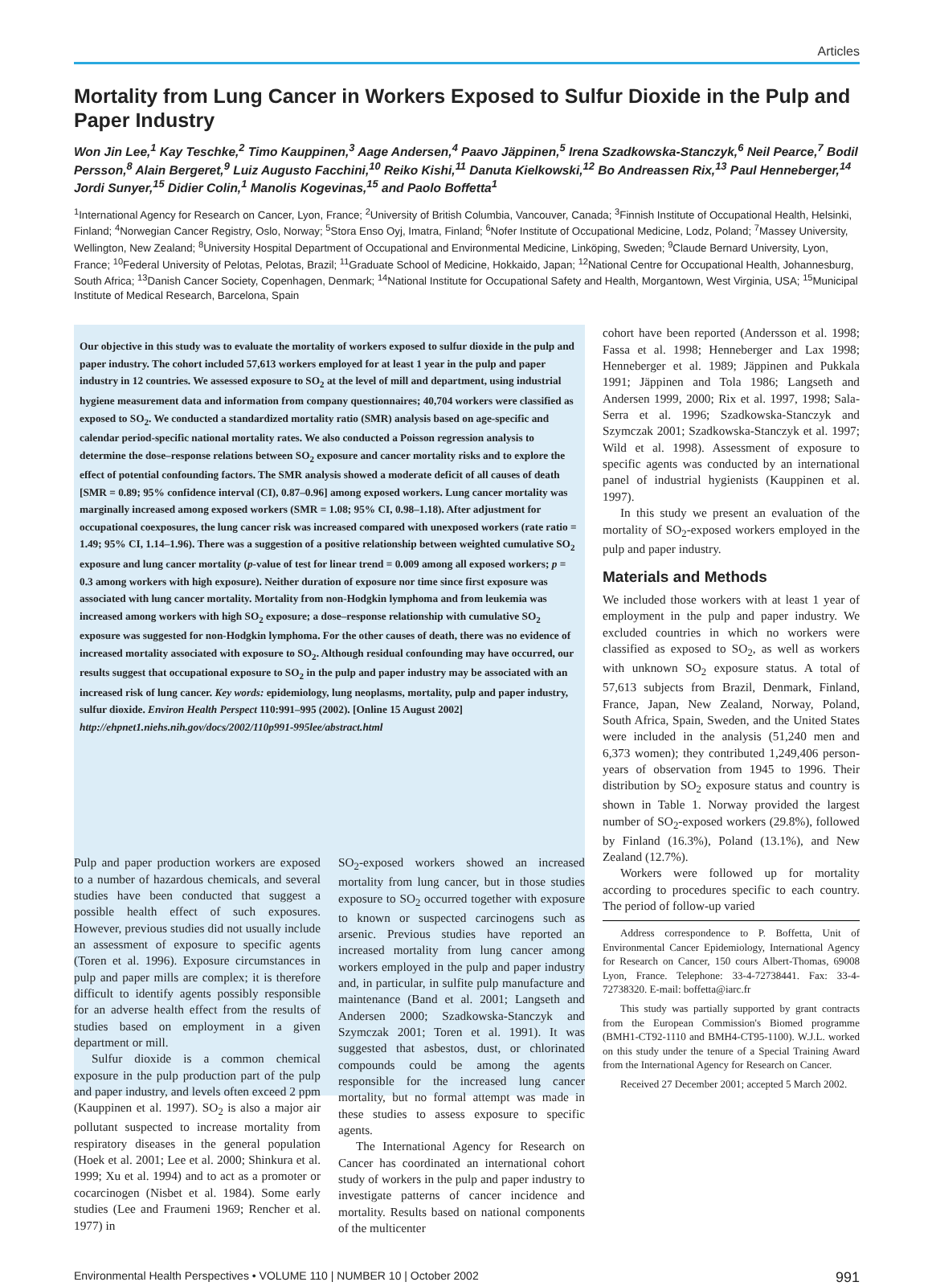Articles
Mortality from Lung Cancer in Workers Exposed to Sulfur Dioxide in the Pulp and Paper Industry
Won Jin Lee,<sup>1</sup> Kay Teschke,<sup>2</sup> Timo Kauppinen,<sup>3</sup> Aage Andersen,<sup>4</sup> Paavo Jäppinen,<sup>5</sup> Irena Szadkowska-Stanczyk,<sup>6</sup> Neil Pearce,<sup>7</sup> Bodil Persson,<sup>8</sup> Alain Bergeret,<sup>9</sup> Luiz Augusto Facchini,<sup>10</sup> Reiko Kishi,<sup>11</sup> Danuta Kielkowski,<sup>12</sup> Bo Andreassen Rix,<sup>13</sup> Paul Henneberger,<sup>14</sup> Jordi Sunyer,<sup>15</sup> Didier Colin,<sup>1</sup> Manolis Kogevinas,<sup>15</sup> and Paolo Boffetta<sup>1</sup>
<sup>1</sup> International Agency for Research on Cancer, Lyon, France; <sup>2</sup>University of British Columbia, Vancouver, Canada; <sup>3</sup>Finnish Institute of Occupational Health, Helsinki, Finland; <sup>4</sup>Norwegian Cancer Registry, Oslo, Norway; <sup>5</sup>Stora Enso Oyj, Imatra, Finland; <sup>6</sup>Nofer Institute of Occupational Medicine, Lodz, Poland; <sup>7</sup>Massey University, Wellington, New Zealand; <sup>8</sup>University Hospital Department of Occupational and Environmental Medicine, Linköping, Sweden; <sup>9</sup>Claude Bernard University, Lyon, France; <sup>10</sup>Federal University of Pelotas, Pelotas, Brazil; <sup>11</sup>Graduate School of Medicine, Hokkaido, Japan; <sup>12</sup>National Centre for Occupational Health, Johannesburg, South Africa; <sup>13</sup>Danish Cancer Society, Copenhagen, Denmark; <sup>14</sup>National Institute for Occupational Safety and Health, Morgantown, West Virginia, USA; <sup>15</sup>Municipal Institute of Medical Research, Barcelona, Spain
Our objective in this study was to evaluate the mortality of workers exposed to sulfur dioxide in the pulp and paper industry. The cohort included 57,613 workers employed for at least 1 year in the pulp and paper industry in 12 countries. We assessed exposure to SO<sub>2</sub> at the level of mill and department, using industrial hygiene measurement data and information from company questionnaires; 40,704 workers were classified as exposed to SO<sub>2</sub>. We conducted a standardized mortality ratio (SMR) analysis based on age-specific and calendar period-specific national mortality rates. We also conducted a Poisson regression analysis to determine the dose–response relations between SO<sub>2</sub> exposure and cancer mortality risks and to explore the effect of potential confounding factors. The SMR analysis showed a moderate deficit of all causes of death [SMR = 0.89; 95% confidence interval (CI), 0.87–0.96] among exposed workers. Lung cancer mortality was marginally increased among exposed workers (SMR = 1.08; 95% CI, 0.98–1.18). After adjustment for occupational coexposures, the lung cancer risk was increased compared with unexposed workers (rate ratio = 1.49; 95% CI, 1.14–1.96). There was a suggestion of a positive relationship between weighted cumulative SO<sub>2</sub> exposure and lung cancer mortality (p-value of test for linear trend = 0.009 among all exposed workers; p = 0.3 among workers with high exposure). Neither duration of exposure nor time since first exposure was associated with lung cancer mortality. Mortality from non-Hodgkin lymphoma and from leukemia was increased among workers with high SO<sub>2</sub> exposure; a dose–response relationship with cumulative SO<sub>2</sub> exposure was suggested for non-Hodgkin lymphoma. For the other causes of death, there was no evidence of increased mortality associated with exposure to SO<sub>2</sub>. Although residual confounding may have occurred, our results suggest that occupational exposure to SO<sub>2</sub> in the pulp and paper industry may be associated with an increased risk of lung cancer. Key words: epidemiology, lung neoplasms, mortality, pulp and paper industry, sulfur dioxide. Environ Health Perspect 110:991–995 (2002). [Online 15 August 2002]
http://ehpnet1.niehs.nih.gov/docs/2002/110p991-995lee/abstract.html
cohort have been reported (Andersson et al. 1998; Fassa et al. 1998; Henneberger and Lax 1998; Henneberger et al. 1989; Jäppinen and Pukkala 1991; Jäppinen and Tola 1986; Langseth and Andersen 1999, 2000; Rix et al. 1997, 1998; Sala-Serra et al. 1996; Szadkowska-Stanczyk and Szymczak 2001; Szadkowska-Stanczyk et al. 1997; Wild et al. 1998). Assessment of exposure to specific agents was conducted by an international panel of industrial hygienists (Kauppinen et al. 1997).
In this study we present an evaluation of the mortality of SO<sub>2</sub>-exposed workers employed in the pulp and paper industry.
Materials and Methods
We included those workers with at least 1 year of employment in the pulp and paper industry. We excluded countries in which no workers were classified as exposed to SO<sub>2</sub>, as well as workers with unknown SO<sub>2</sub> exposure status. A total of 57,613 subjects from Brazil, Denmark, Finland, France, Japan, New Zealand, Norway, Poland, South Africa, Spain, Sweden, and the United States were included in the analysis (51,240 men and 6,373 women); they contributed 1,249,406 person-years of observation from 1945 to 1996. Their distribution by SO<sub>2</sub> exposure status and country is shown in Table 1. Norway provided the largest number of SO<sub>2</sub>-exposed workers (29.8%), followed by Finland (16.3%), Poland (13.1%), and New Zealand (12.7%).
Workers were followed up for mortality according to procedures specific to each country. The period of follow-up varied
Address correspondence to P. Boffetta, Unit of Environmental Cancer Epidemiology, International Agency for Research on Cancer, 150 cours Albert-Thomas, 69008 Lyon, France. Telephone: 33-4-72738441. Fax: 33-4-72738320. E-mail: boffetta@iarc.fr
This study was partially supported by grant contracts from the European Commission's Biomed programme (BMH1-CT92-1110 and BMH4-CT95-1100). W.J.L. worked on this study under the tenure of a Special Training Award from the International Agency for Research on Cancer.
Received 27 December 2001; accepted 5 March 2002.
Pulp and paper production workers are exposed to a number of hazardous chemicals, and several studies have been conducted that suggest a possible health effect of such exposures. However, previous studies did not usually include an assessment of exposure to specific agents (Toren et al. 1996). Exposure circumstances in pulp and paper mills are complex; it is therefore difficult to identify agents possibly responsible for an adverse health effect from the results of studies based on employment in a given department or mill.
Sulfur dioxide is a common chemical exposure in the pulp production part of the pulp and paper industry, and levels often exceed 2 ppm (Kauppinen et al. 1997). SO<sub>2</sub> is also a major air pollutant suspected to increase mortality from respiratory diseases in the general population (Hoek et al. 2001; Lee et al. 2000; Shinkura et al. 1999; Xu et al. 1994) and to act as a promoter or cocarcinogen (Nisbet et al. 1984). Some early studies (Lee and Fraumeni 1969; Rencher et al. 1977) in
SO<sub>2</sub>-exposed workers showed an increased mortality from lung cancer, but in those studies exposure to SO<sub>2</sub> occurred together with exposure to known or suspected carcinogens such as arsenic. Previous studies have reported an increased mortality from lung cancer among workers employed in the pulp and paper industry and, in particular, in sulfite pulp manufacture and maintenance (Band et al. 2001; Langseth and Andersen 2000; Szadkowska-Stanczyk and Szymczak 2001; Toren et al. 1991). It was suggested that asbestos, dust, or chlorinated compounds could be among the agents responsible for the increased lung cancer mortality, but no formal attempt was made in these studies to assess exposure to specific agents.
The International Agency for Research on Cancer has coordinated an international cohort study of workers in the pulp and paper industry to investigate patterns of cancer incidence and mortality. Results based on national components of the multicenter
Environmental Health Perspectives • VOLUME 110 | NUMBER 10 | October 2002 991